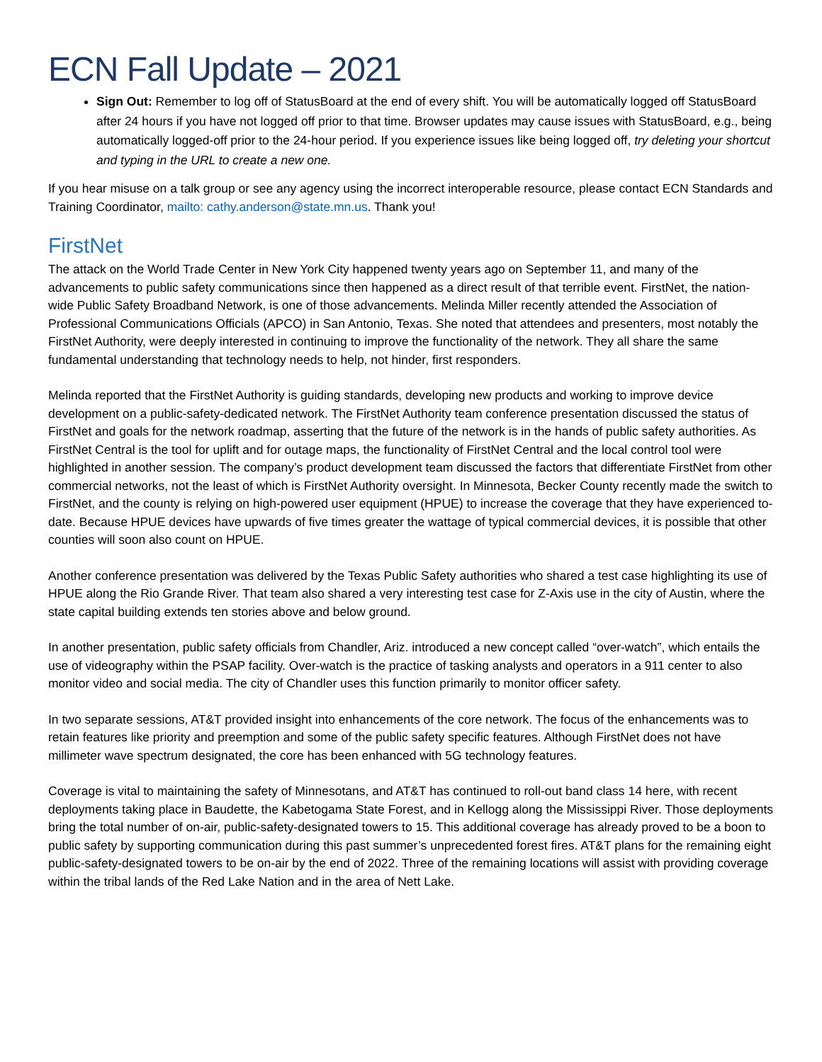ECN Fall Update – 2021
Sign Out: Remember to log off of StatusBoard at the end of every shift. You will be automatically logged off StatusBoard after 24 hours if you have not logged off prior to that time. Browser updates may cause issues with StatusBoard, e.g., being automatically logged-off prior to the 24-hour period. If you experience issues like being logged off, try deleting your shortcut and typing in the URL to create a new one.
If you hear misuse on a talk group or see any agency using the incorrect interoperable resource, please contact ECN Standards and Training Coordinator, mailto: cathy.anderson@state.mn.us. Thank you!
FirstNet
The attack on the World Trade Center in New York City happened twenty years ago on September 11, and many of the advancements to public safety communications since then happened as a direct result of that terrible event. FirstNet, the nation-wide Public Safety Broadband Network, is one of those advancements. Melinda Miller recently attended the Association of Professional Communications Officials (APCO) in San Antonio, Texas. She noted that attendees and presenters, most notably the FirstNet Authority, were deeply interested in continuing to improve the functionality of the network. They all share the same fundamental understanding that technology needs to help, not hinder, first responders.
Melinda reported that the FirstNet Authority is guiding standards, developing new products and working to improve device development on a public-safety-dedicated network. The FirstNet Authority team conference presentation discussed the status of FirstNet and goals for the network roadmap, asserting that the future of the network is in the hands of public safety authorities. As FirstNet Central is the tool for uplift and for outage maps, the functionality of FirstNet Central and the local control tool were highlighted in another session. The company’s product development team discussed the factors that differentiate FirstNet from other commercial networks, not the least of which is FirstNet Authority oversight. In Minnesota, Becker County recently made the switch to FirstNet, and the county is relying on high-powered user equipment (HPUE) to increase the coverage that they have experienced to-date. Because HPUE devices have upwards of five times greater the wattage of typical commercial devices, it is possible that other counties will soon also count on HPUE.
Another conference presentation was delivered by the Texas Public Safety authorities who shared a test case highlighting its use of HPUE along the Rio Grande River. That team also shared a very interesting test case for Z-Axis use in the city of Austin, where the state capital building extends ten stories above and below ground.
In another presentation, public safety officials from Chandler, Ariz. introduced a new concept called “over-watch”, which entails the use of videography within the PSAP facility. Over-watch is the practice of tasking analysts and operators in a 911 center to also monitor video and social media. The city of Chandler uses this function primarily to monitor officer safety.
In two separate sessions, AT&T provided insight into enhancements of the core network. The focus of the enhancements was to retain features like priority and preemption and some of the public safety specific features. Although FirstNet does not have millimeter wave spectrum designated, the core has been enhanced with 5G technology features.
Coverage is vital to maintaining the safety of Minnesotans, and AT&T has continued to roll-out band class 14 here, with recent deployments taking place in Baudette, the Kabetogama State Forest, and in Kellogg along the Mississippi River. Those deployments bring the total number of on-air, public-safety-designated towers to 15. This additional coverage has already proved to be a boon to public safety by supporting communication during this past summer’s unprecedented forest fires. AT&T plans for the remaining eight public-safety-designated towers to be on-air by the end of 2022. Three of the remaining locations will assist with providing coverage within the tribal lands of the Red Lake Nation and in the area of Nett Lake.